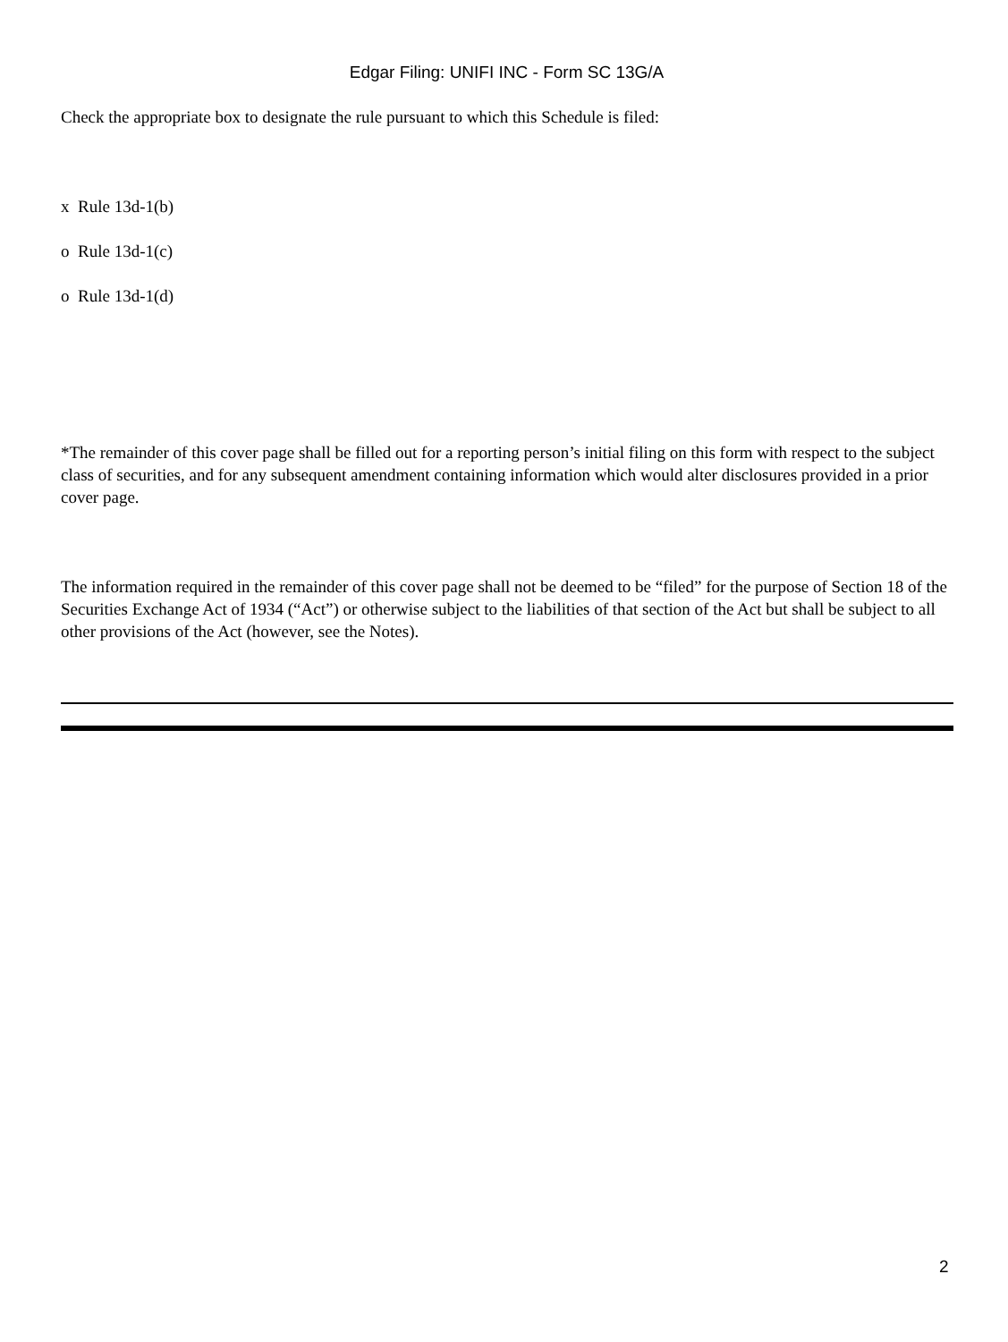Edgar Filing: UNIFI INC - Form SC 13G/A
Check the appropriate box to designate the rule pursuant to which this Schedule is filed:
x Rule 13d-1(b)
o Rule 13d-1(c)
o Rule 13d-1(d)
*The remainder of this cover page shall be filled out for a reporting person’s initial filing on this form with respect to the subject class of securities, and for any subsequent amendment containing information which would alter disclosures provided in a prior cover page.
The information required in the remainder of this cover page shall not be deemed to be “filed” for the purpose of Section 18 of the Securities Exchange Act of 1934 (“Act”) or otherwise subject to the liabilities of that section of the Act but shall be subject to all other provisions of the Act (however, see the Notes).
2